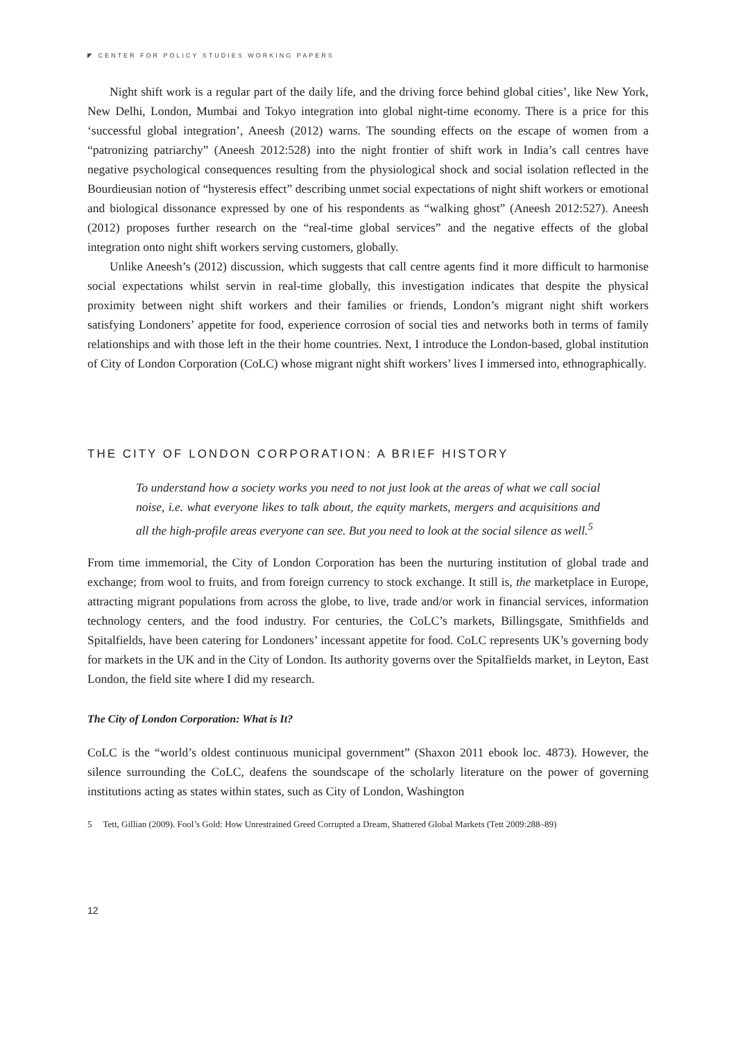◤ CENTER FOR POLICY STUDIES WORKING PAPERS
Night shift work is a regular part of the daily life, and the driving force behind global cities’, like New York, New Delhi, London, Mumbai and Tokyo integration into global night-time economy. There is a price for this ‘successful global integration’, Aneesh (2012) warns. The sounding effects on the escape of women from a “patronizing patriarchy” (Aneesh 2012:528) into the night frontier of shift work in India’s call centres have negative psychological consequences resulting from the physiological shock and social isolation reflected in the Bourdieusian notion of “hysteresis effect” describing unmet social expectations of night shift workers or emotional and biological dissonance expressed by one of his respondents as “walking ghost” (Aneesh 2012:527). Aneesh (2012) proposes further research on the “real-time global services” and the negative effects of the global integration onto night shift workers serving customers, globally.
Unlike Aneesh’s (2012) discussion, which suggests that call centre agents find it more difficult to harmonise social expectations whilst servin in real-time globally, this investigation indicates that despite the physical proximity between night shift workers and their families or friends, London’s migrant night shift workers satisfying Londoners’ appetite for food, experience corrosion of social ties and networks both in terms of family relationships and with those left in the their home countries. Next, I introduce the London-based, global institution of City of London Corporation (CoLC) whose migrant night shift workers’ lives I immersed into, ethnographically.
THE CITY OF LONDON CORPORATION: A BRIEF HISTORY
To understand how a society works you need to not just look at the areas of what we call social noise, i.e. what everyone likes to talk about, the equity markets, mergers and acquisitions and all the high-profile areas everyone can see. But you need to look at the social silence as well.<sup>5</sup>
From time immemorial, the City of London Corporation has been the nurturing institution of global trade and exchange; from wool to fruits, and from foreign currency to stock exchange. It still is, the marketplace in Europe, attracting migrant populations from across the globe, to live, trade and/or work in financial services, information technology centers, and the food industry. For centuries, the CoLC’s markets, Billingsgate, Smithfields and Spitalfields, have been catering for Londoners’ incessant appetite for food. CoLC represents UK’s governing body for markets in the UK and in the City of London. Its authority governs over the Spitalfields market, in Leyton, East London, the field site where I did my research.
The City of London Corporation: What is It?
CoLC is the “world’s oldest continuous municipal government” (Shaxon 2011 ebook loc. 4873). However, the silence surrounding the CoLC, deafens the soundscape of the scholarly literature on the power of governing institutions acting as states within states, such as City of London, Washington
5 Tett, Gillian (2009). Fool’s Gold: How Unrestrained Greed Corrupted a Dream, Shattered Global Markets (Tett 2009:288–89)
12